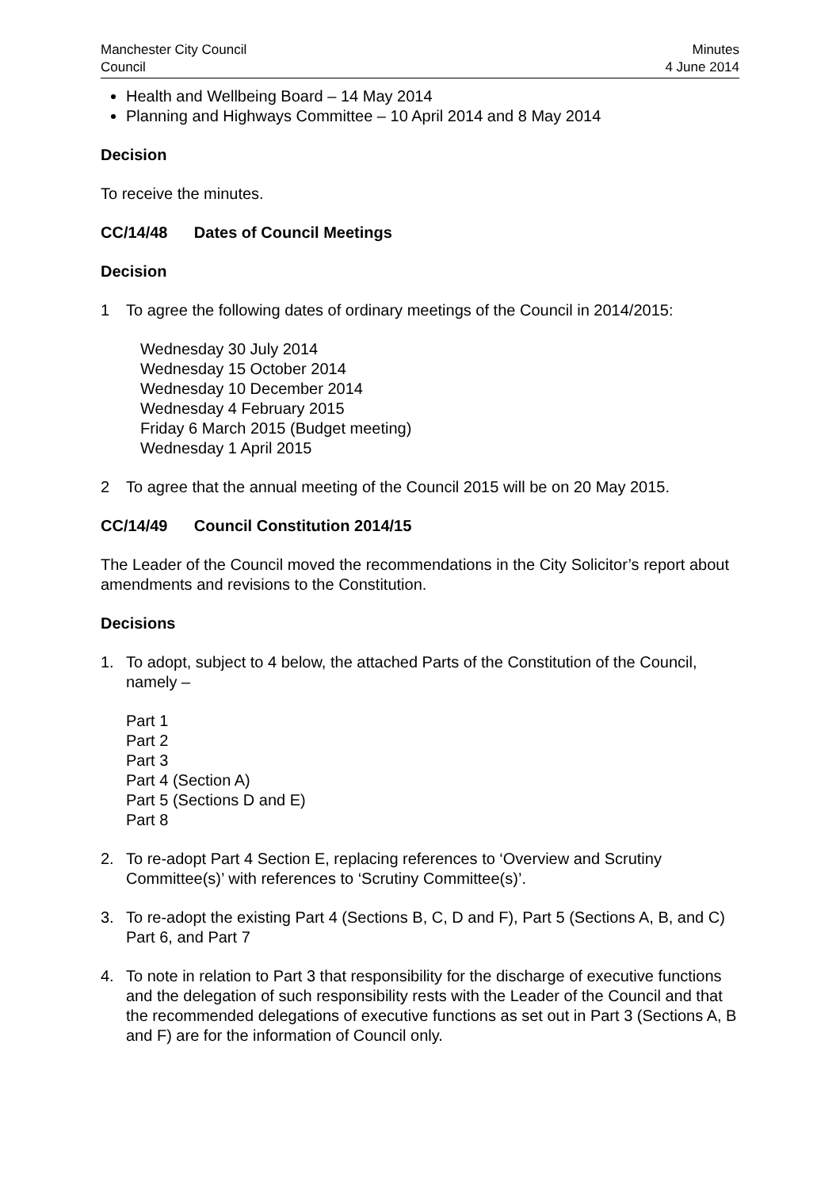Manchester City Council
Council
Minutes
4 June 2014
Health and Wellbeing Board – 14 May 2014
Planning and Highways Committee – 10 April 2014 and 8 May 2014
Decision
To receive the minutes.
CC/14/48 Dates of Council Meetings
Decision
1 To agree the following dates of ordinary meetings of the Council in 2014/2015:
Wednesday 30 July 2014
Wednesday 15 October 2014
Wednesday 10 December 2014
Wednesday 4 February 2015
Friday 6 March 2015 (Budget meeting)
Wednesday 1 April 2015
2 To agree that the annual meeting of the Council 2015 will be on 20 May 2015.
CC/14/49 Council Constitution 2014/15
The Leader of the Council moved the recommendations in the City Solicitor’s report about amendments and revisions to the Constitution.
Decisions
1. To adopt, subject to 4 below, the attached Parts of the Constitution of the Council, namely –
Part 1
Part 2
Part 3
Part 4 (Section A)
Part 5 (Sections D and E)
Part 8
2. To re-adopt Part 4 Section E, replacing references to ‘Overview and Scrutiny Committee(s)’ with references to ‘Scrutiny Committee(s)’.
3. To re-adopt the existing Part 4 (Sections B, C, D and F), Part 5 (Sections A, B, and C) Part 6, and Part 7
4. To note in relation to Part 3 that responsibility for the discharge of executive functions and the delegation of such responsibility rests with the Leader of the Council and that the recommended delegations of executive functions as set out in Part 3 (Sections A, B and F) are for the information of Council only.